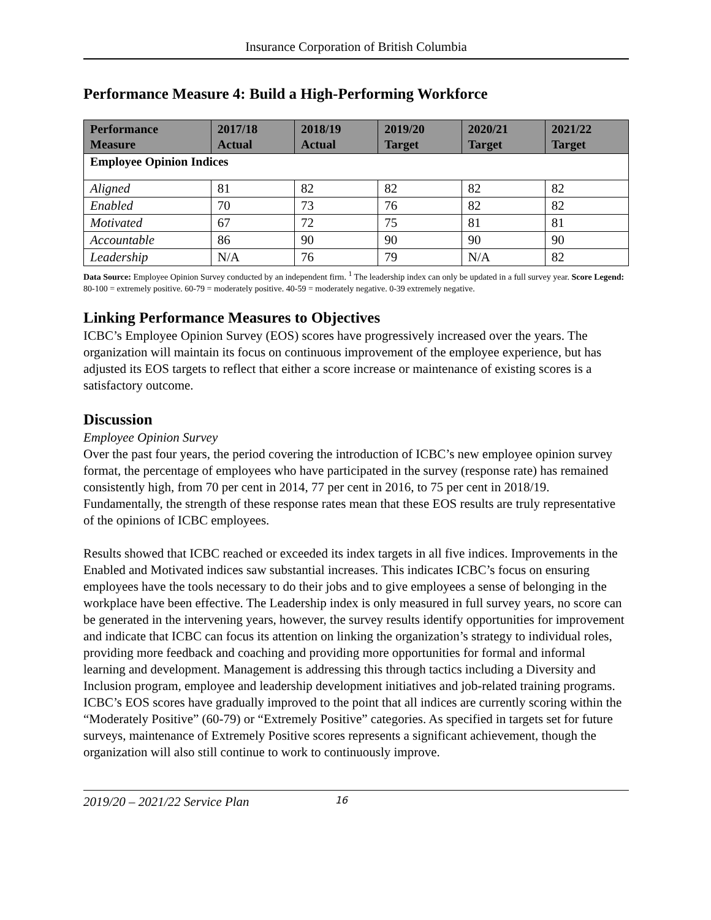Insurance Corporation of British Columbia
Performance Measure 4: Build a High-Performing Workforce
| Performance Measure | 2017/18 Actual | 2018/19 Actual | 2019/20 Target | 2020/21 Target | 2021/22 Target |
| --- | --- | --- | --- | --- | --- |
| Employee Opinion Indices | | | | | |
| Aligned | 81 | 82 | 82 | 82 | 82 |
| Enabled | 70 | 73 | 76 | 82 | 82 |
| Motivated | 67 | 72 | 75 | 81 | 81 |
| Accountable | 86 | 90 | 90 | 90 | 90 |
| Leadership | N/A | 76 | 79 | N/A | 82 |
Data Source: Employee Opinion Survey conducted by an independent firm. <sup>1</sup> The leadership index can only be updated in a full survey year. Score Legend: 80-100 = extremely positive. 60-79 = moderately positive. 40-59 = moderately negative. 0-39 extremely negative.
Linking Performance Measures to Objectives
ICBC’s Employee Opinion Survey (EOS) scores have progressively increased over the years. The organization will maintain its focus on continuous improvement of the employee experience, but has adjusted its EOS targets to reflect that either a score increase or maintenance of existing scores is a satisfactory outcome.
Discussion
Employee Opinion Survey
Over the past four years, the period covering the introduction of ICBC’s new employee opinion survey format, the percentage of employees who have participated in the survey (response rate) has remained consistently high, from 70 per cent in 2014, 77 per cent in 2016, to 75 per cent in 2018/19. Fundamentally, the strength of these response rates mean that these EOS results are truly representative of the opinions of ICBC employees.
Results showed that ICBC reached or exceeded its index targets in all five indices. Improvements in the Enabled and Motivated indices saw substantial increases. This indicates ICBC’s focus on ensuring employees have the tools necessary to do their jobs and to give employees a sense of belonging in the workplace have been effective. The Leadership index is only measured in full survey years, no score can be generated in the intervening years, however, the survey results identify opportunities for improvement and indicate that ICBC can focus its attention on linking the organization’s strategy to individual roles, providing more feedback and coaching and providing more opportunities for formal and informal learning and development. Management is addressing this through tactics including a Diversity and Inclusion program, employee and leadership development initiatives and job-related training programs. ICBC’s EOS scores have gradually improved to the point that all indices are currently scoring within the “Moderately Positive” (60-79) or “Extremely Positive” categories. As specified in targets set for future surveys, maintenance of Extremely Positive scores represents a significant achievement, though the organization will also still continue to work to continuously improve.
2019/20 – 2021/22 Service Plan 16